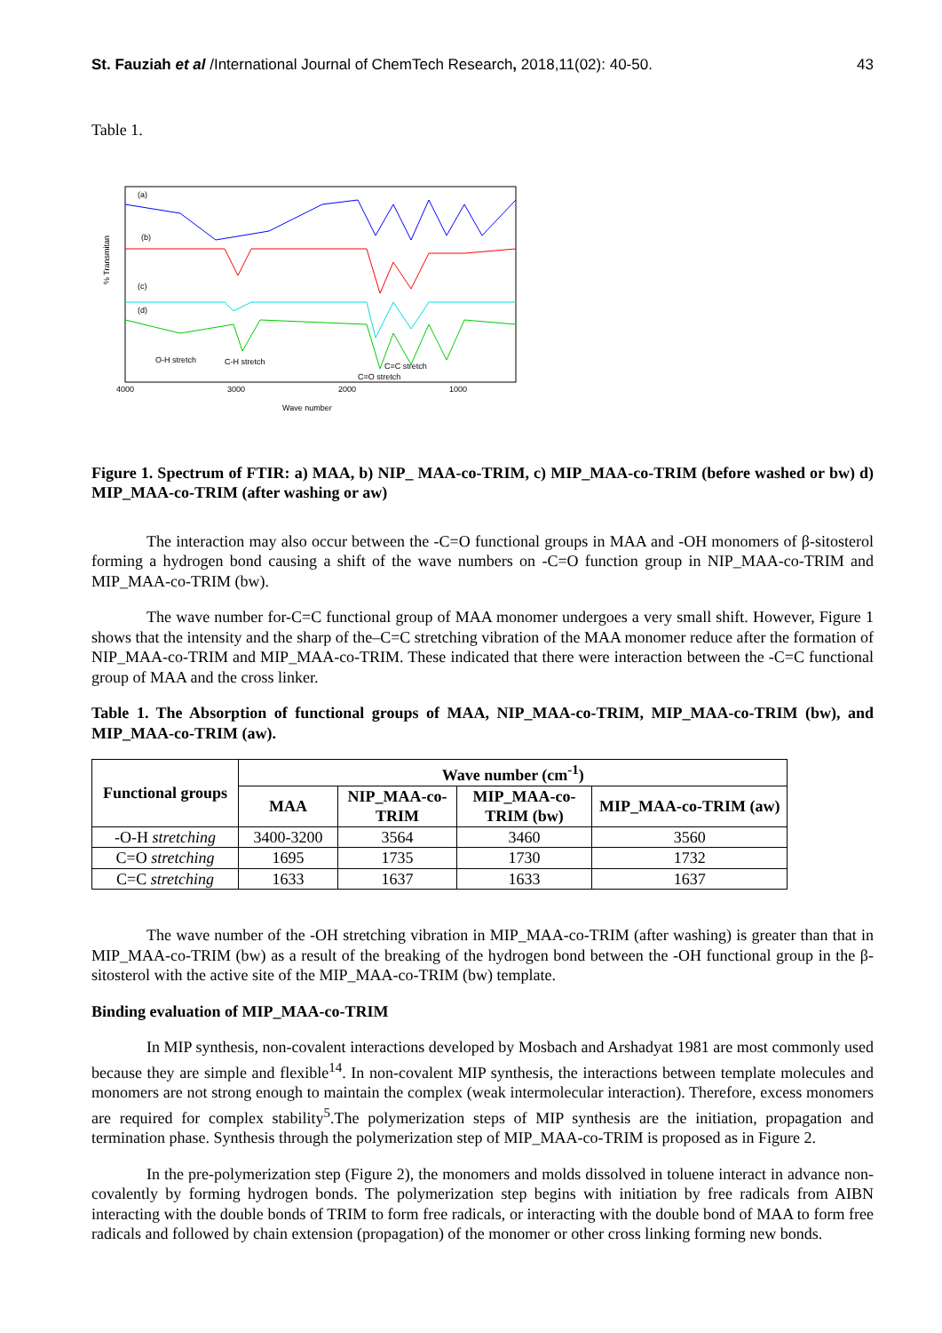St. Fauziah et al /International Journal of ChemTech Research, 2018,11(02): 40-50. 43
Table 1.
% Transmitan
(a)
(b)
(c)
(d)
O-H stretch
C-H stretch
C=C stretch
C=O stretch
4000
3000
2000
1000
Wave number
Figure 1. Spectrum of FTIR: a) MAA, b) NIP_ MAA-co-TRIM, c) MIP_MAA-co-TRIM (before washed or bw) d) MIP_MAA-co-TRIM (after washing or aw)
The interaction may also occur between the -C=O functional groups in MAA and -OH monomers of β-sitosterol forming a hydrogen bond causing a shift of the wave numbers on -C=O function group in NIP_MAA-co-TRIM and MIP_MAA-co-TRIM (bw).
The wave number for-C=C functional group of MAA monomer undergoes a very small shift. However, Figure 1 shows that the intensity and the sharp of the–C=C stretching vibration of the MAA monomer reduce after the formation of NIP_MAA-co-TRIM and MIP_MAA-co-TRIM. These indicated that there were interaction between the -C=C functional group of MAA and the cross linker.
Table 1. The Absorption of functional groups of MAA, NIP_MAA-co-TRIM, MIP_MAA-co-TRIM (bw), and MIP_MAA-co-TRIM (aw).
| Functional groups | Wave number (cm<sup>-1</sup>) | | | |
| --- | --- | --- | --- | --- |
| | MAA | NIP_MAA-co-TRIM | MIP_MAA-co-TRIM (bw) | MIP_MAA-co-TRIM (aw) |
| -O-H stretching | 3400-3200 | 3564 | 3460 | 3560 |
| C=O stretching | 1695 | 1735 | 1730 | 1732 |
| C=C stretching | 1633 | 1637 | 1633 | 1637 |
The wave number of the -OH stretching vibration in MIP_MAA-co-TRIM (after washing) is greater than that in MIP_MAA-co-TRIM (bw) as a result of the breaking of the hydrogen bond between the -OH functional group in the β-sitosterol with the active site of the MIP_MAA-co-TRIM (bw) template.
Binding evaluation of MIP_MAA-co-TRIM
In MIP synthesis, non-covalent interactions developed by Mosbach and Arshadyat 1981 are most commonly used because they are simple and flexible<sup>14</sup>. In non-covalent MIP synthesis, the interactions between template molecules and monomers are not strong enough to maintain the complex (weak intermolecular interaction). Therefore, excess monomers are required for complex stability<sup>5</sup>.The polymerization steps of MIP synthesis are the initiation, propagation and termination phase. Synthesis through the polymerization step of MIP_MAA-co-TRIM is proposed as in Figure 2.
In the pre-polymerization step (Figure 2), the monomers and molds dissolved in toluene interact in advance non-covalently by forming hydrogen bonds. The polymerization step begins with initiation by free radicals from AIBN interacting with the double bonds of TRIM to form free radicals, or interacting with the double bond of MAA to form free radicals and followed by chain extension (propagation) of the monomer or other cross linking forming new bonds.